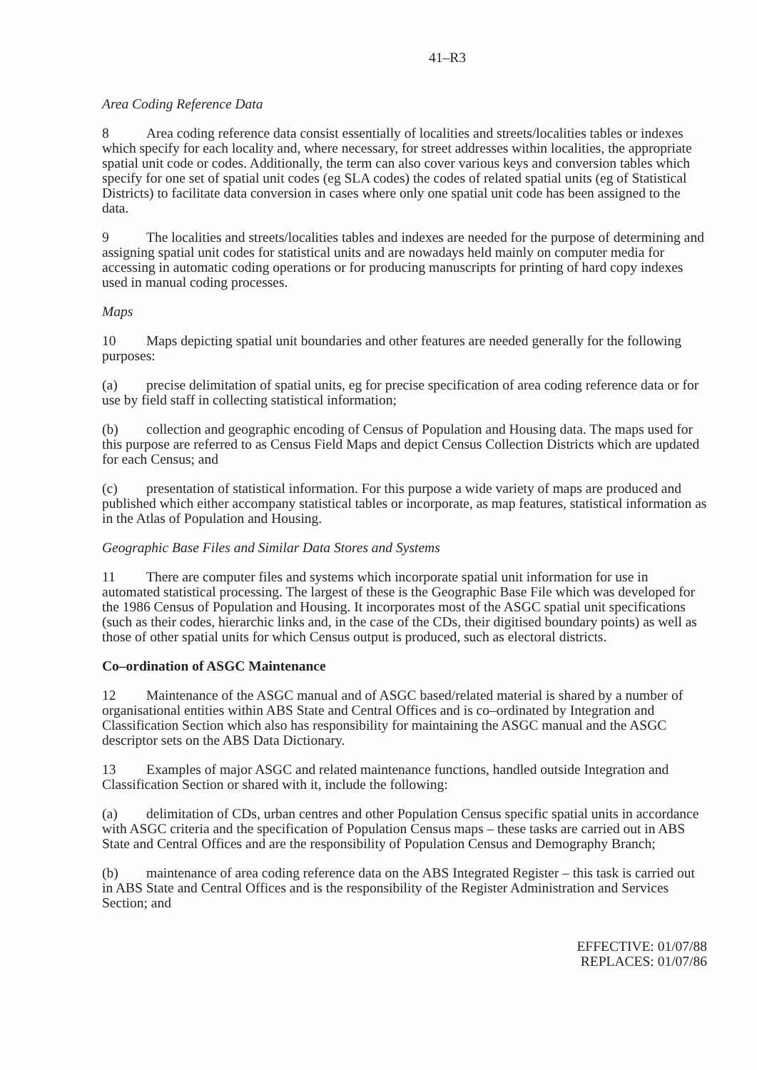41–R3
Area Coding Reference Data
8 Area coding reference data consist essentially of localities and streets/localities tables or indexes which specify for each locality and, where necessary, for street addresses within localities, the appropriate spatial unit code or codes. Additionally, the term can also cover various keys and conversion tables which specify for one set of spatial unit codes (eg SLA codes) the codes of related spatial units (eg of Statistical Districts) to facilitate data conversion in cases where only one spatial unit code has been assigned to the data.
9 The localities and streets/localities tables and indexes are needed for the purpose of determining and assigning spatial unit codes for statistical units and are nowadays held mainly on computer media for accessing in automatic coding operations or for producing manuscripts for printing of hard copy indexes used in manual coding processes.
Maps
10 Maps depicting spatial unit boundaries and other features are needed generally for the following purposes:
(a) precise delimitation of spatial units, eg for precise specification of area coding reference data or for use by field staff in collecting statistical information;
(b) collection and geographic encoding of Census of Population and Housing data. The maps used for this purpose are referred to as Census Field Maps and depict Census Collection Districts which are updated for each Census; and
(c) presentation of statistical information. For this purpose a wide variety of maps are produced and published which either accompany statistical tables or incorporate, as map features, statistical information as in the Atlas of Population and Housing.
Geographic Base Files and Similar Data Stores and Systems
11 There are computer files and systems which incorporate spatial unit information for use in automated statistical processing. The largest of these is the Geographic Base File which was developed for the 1986 Census of Population and Housing. It incorporates most of the ASGC spatial unit specifications (such as their codes, hierarchic links and, in the case of the CDs, their digitised boundary points) as well as those of other spatial units for which Census output is produced, such as electoral districts.
Co–ordination of ASGC Maintenance
12 Maintenance of the ASGC manual and of ASGC based/related material is shared by a number of organisational entities within ABS State and Central Offices and is co–ordinated by Integration and Classification Section which also has responsibility for maintaining the ASGC manual and the ASGC descriptor sets on the ABS Data Dictionary.
13 Examples of major ASGC and related maintenance functions, handled outside Integration and Classification Section or shared with it, include the following:
(a) delimitation of CDs, urban centres and other Population Census specific spatial units in accordance with ASGC criteria and the specification of Population Census maps – these tasks are carried out in ABS State and Central Offices and are the responsibility of Population Census and Demography Branch;
(b) maintenance of area coding reference data on the ABS Integrated Register – this task is carried out in ABS State and Central Offices and is the responsibility of the Register Administration and Services Section; and
EFFECTIVE: 01/07/88
REPLACES: 01/07/86